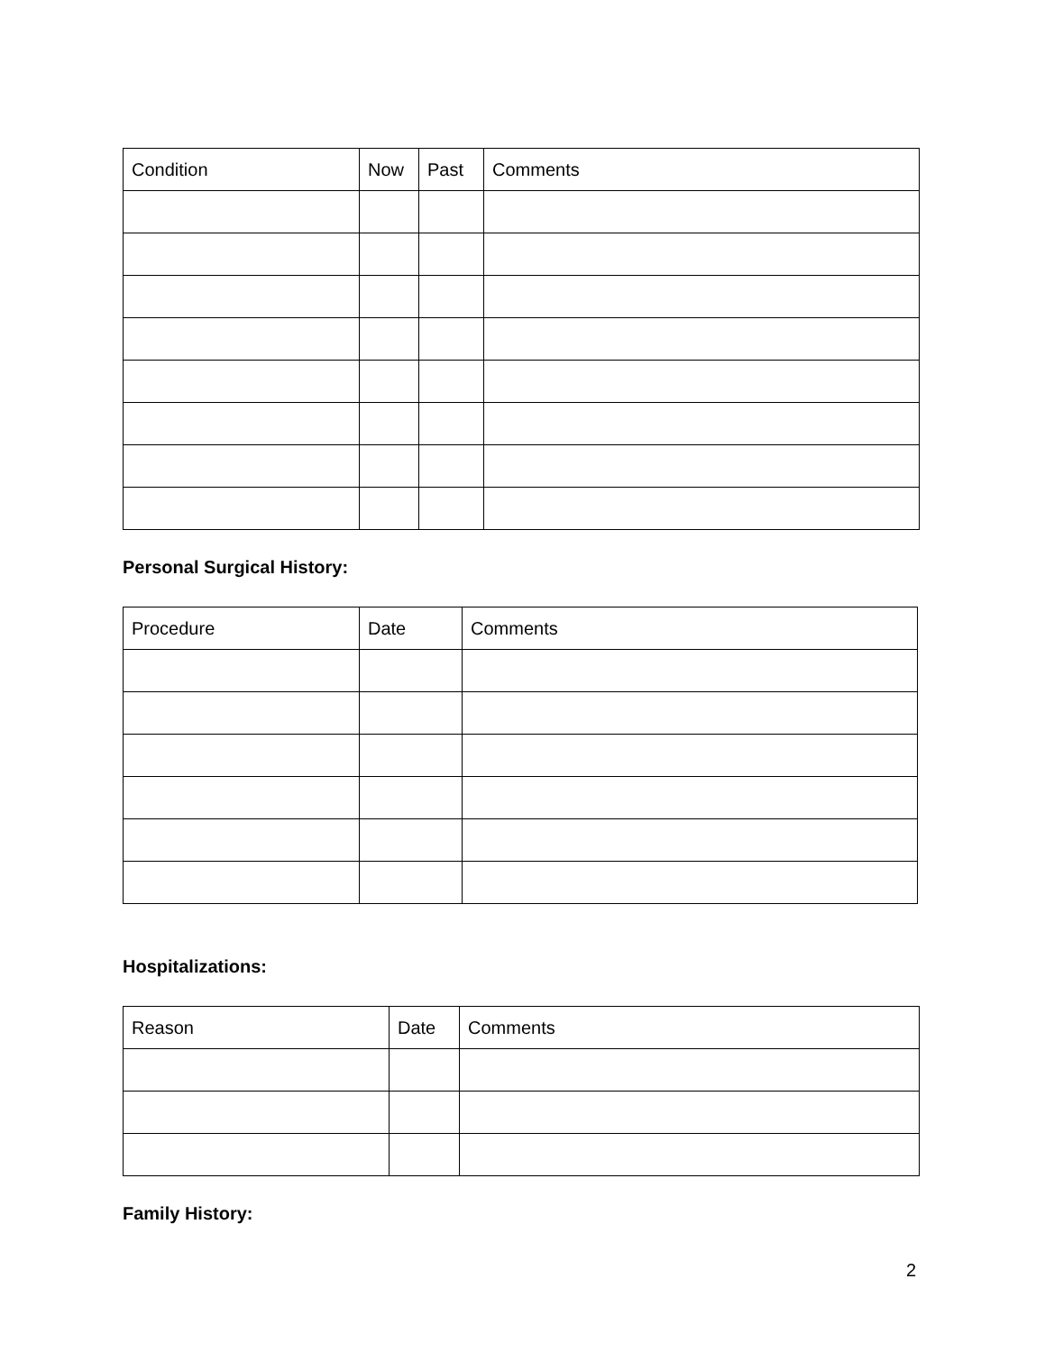| Condition | Now | Past | Comments |
| --- | --- | --- | --- |
Personal Surgical History:
| Procedure | Date | Comments |
| --- | --- | --- |
Hospitalizations:
| Reason | Date | Comments |
| --- | --- | --- |
Family History:
2